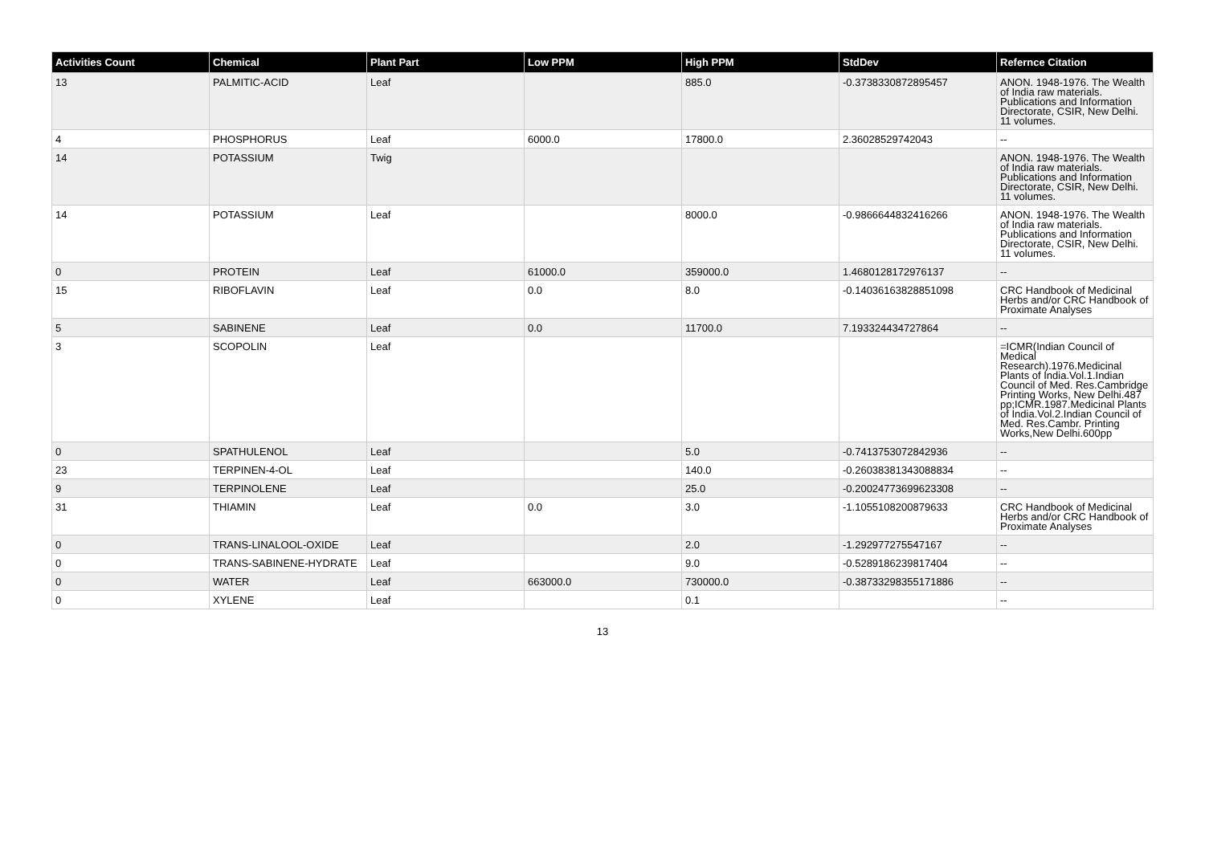| Activities Count | Chemical | Plant Part | Low PPM | High PPM | StdDev | Refernce Citation |
| --- | --- | --- | --- | --- | --- | --- |
| 13 | PALMITIC-ACID | Leaf | | 885.0 | -0.3738330872895457 | ANON. 1948-1976. The Wealth of India raw materials. Publications and Information Directorate, CSIR, New Delhi. 11 volumes. |
| 4 | PHOSPHORUS | Leaf | 6000.0 | 17800.0 | 2.36028529742043 | -- |
| 14 | POTASSIUM | Twig | | | | ANON. 1948-1976. The Wealth of India raw materials. Publications and Information Directorate, CSIR, New Delhi. 11 volumes. |
| 14 | POTASSIUM | Leaf | | 8000.0 | -0.9866644832416266 | ANON. 1948-1976. The Wealth of India raw materials. Publications and Information Directorate, CSIR, New Delhi. 11 volumes. |
| 0 | PROTEIN | Leaf | 61000.0 | 359000.0 | 1.4680128172976137 | -- |
| 15 | RIBOFLAVIN | Leaf | 0.0 | 8.0 | -0.14036163828851098 | CRC Handbook of Medicinal Herbs and/or CRC Handbook of Proximate Analyses |
| 5 | SABINENE | Leaf | 0.0 | 11700.0 | 7.193324434727864 | -- |
| 3 | SCOPOLIN | Leaf | | | | =ICMR(Indian Council of Medical Research).1976.Medicinal Plants of India.Vol.1.Indian Council of Med. Res.Cambridge Printing Works, New Delhi.487 pp;ICMR.1987.Medicinal Plants of India.Vol.2.Indian Council of Med. Res.Cambr. Printing Works,New Delhi.600pp |
| 0 | SPATHULENOL | Leaf | | 5.0 | -0.7413753072842936 | -- |
| 23 | TERPINEN-4-OL | Leaf | | 140.0 | -0.26038381343088834 | -- |
| 9 | TERPINOLENE | Leaf | | 25.0 | -0.20024773699623308 | -- |
| 31 | THIAMIN | Leaf | 0.0 | 3.0 | -1.1055108200879633 | CRC Handbook of Medicinal Herbs and/or CRC Handbook of Proximate Analyses |
| 0 | TRANS-LINALOOL-OXIDE | Leaf | | 2.0 | -1.292977275547167 | -- |
| 0 | TRANS-SABINENE-HYDRATE | Leaf | | 9.0 | -0.5289186239817404 | -- |
| 0 | WATER | Leaf | 663000.0 | 730000.0 | -0.38733298355171886 | -- |
| 0 | XYLENE | Leaf | | 0.1 | | -- |
13